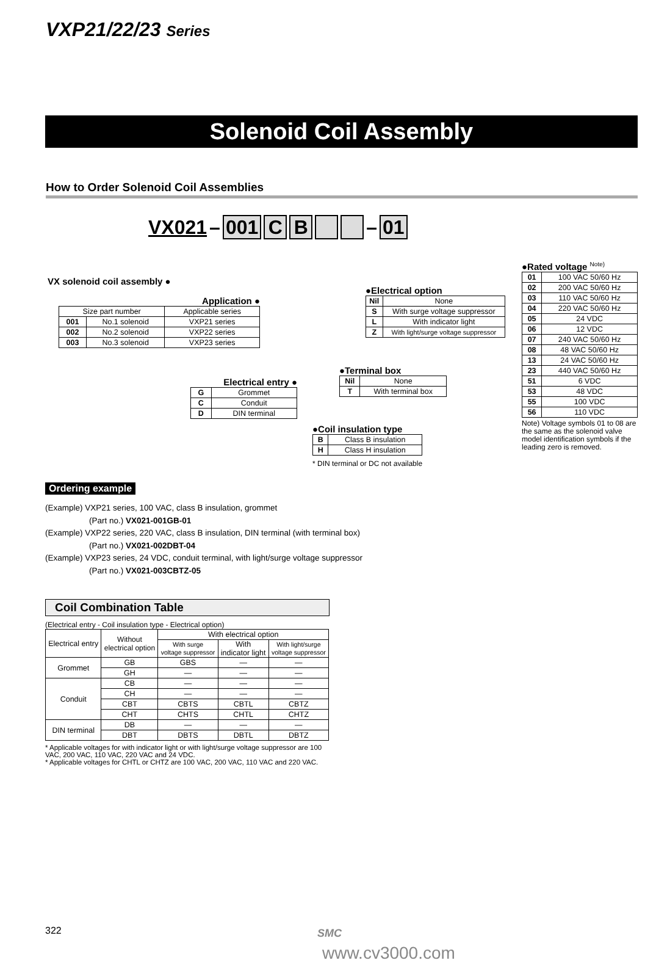VXP21/22/23 Series
Solenoid Coil Assembly
How to Order Solenoid Coil Assemblies
VX021 – 001 CB – 01
VX solenoid coil assembly ●
Application ●
| Size part number | | Applicable series |
| 001 | No.1 solenoid | VXP21 series |
| 002 | No.2 solenoid | VXP22 series |
| 003 | No.3 solenoid | VXP23 series |
Electrical entry ●
| G | Grommet |
| C | Conduit |
| D | DIN terminal |
●Coil insulation type
| B | Class B insulation |
| H | Class H insulation |
* DIN terminal or DC not available
●Terminal box
| Nil | None |
| T | With terminal box |
●Electrical option
| Nil | None |
| S | With surge voltage suppressor |
| L | With indicator light |
| Z | With light/surge voltage suppressor |
●Rated voltage <sup>Note)</sup>
| 01 | 100 VAC 50/60 Hz |
| 02 | 200 VAC 50/60 Hz |
| 03 | 110 VAC 50/60 Hz |
| 04 | 220 VAC 50/60 Hz |
| 05 | 24 VDC |
| 06 | 12 VDC |
| 07 | 240 VAC 50/60 Hz |
| 08 | 48 VAC 50/60 Hz |
| 13 | 24 VAC 50/60 Hz |
| 23 | 440 VAC 50/60 Hz |
| 51 | 6 VDC |
| 53 | 48 VDC |
| 55 | 100 VDC |
| 56 | 110 VDC |
Note) Voltage symbols 01 to 08 are the same as the solenoid valve model identification symbols if the leading zero is removed.
Ordering example
(Example) VXP21 series, 100 VAC, class B insulation, grommet
(Part no.) VX021-001GB-01
(Example) VXP22 series, 220 VAC, class B insulation, DIN terminal (with terminal box)
(Part no.) VX021-002DBT-04
(Example) VXP23 series, 24 VDC, conduit terminal, with light/surge voltage suppressor
(Part no.) VX021-003CBTZ-05
Coil Combination Table
(Electrical entry - Coil insulation type - Electrical option)
| Electrical entry | Without electrical option | With electrical option | | |
| | | With surge voltage suppressor | With indicator light | With light/surge voltage suppressor |
| Grommet | GB | GBS | — | — |
| | GH | — | — | — |
| Conduit | CB | — | — | — |
| | CH | — | — | — |
| | CBT | CBTS | CBTL | CBTZ |
| | CHT | CHTS | CHTL | CHTZ |
| DIN terminal | DB | — | — | — |
| | DBT | DBTS | DBTL | DBTZ |
* Applicable voltages for with indicator light or with light/surge voltage suppressor are 100 VAC, 200 VAC, 110 VAC, 220 VAC and 24 VDC.
* Applicable voltages for CHTL or CHTZ are 100 VAC, 200 VAC, 110 VAC and 220 VAC.
322 SMC
www.cv3000.com